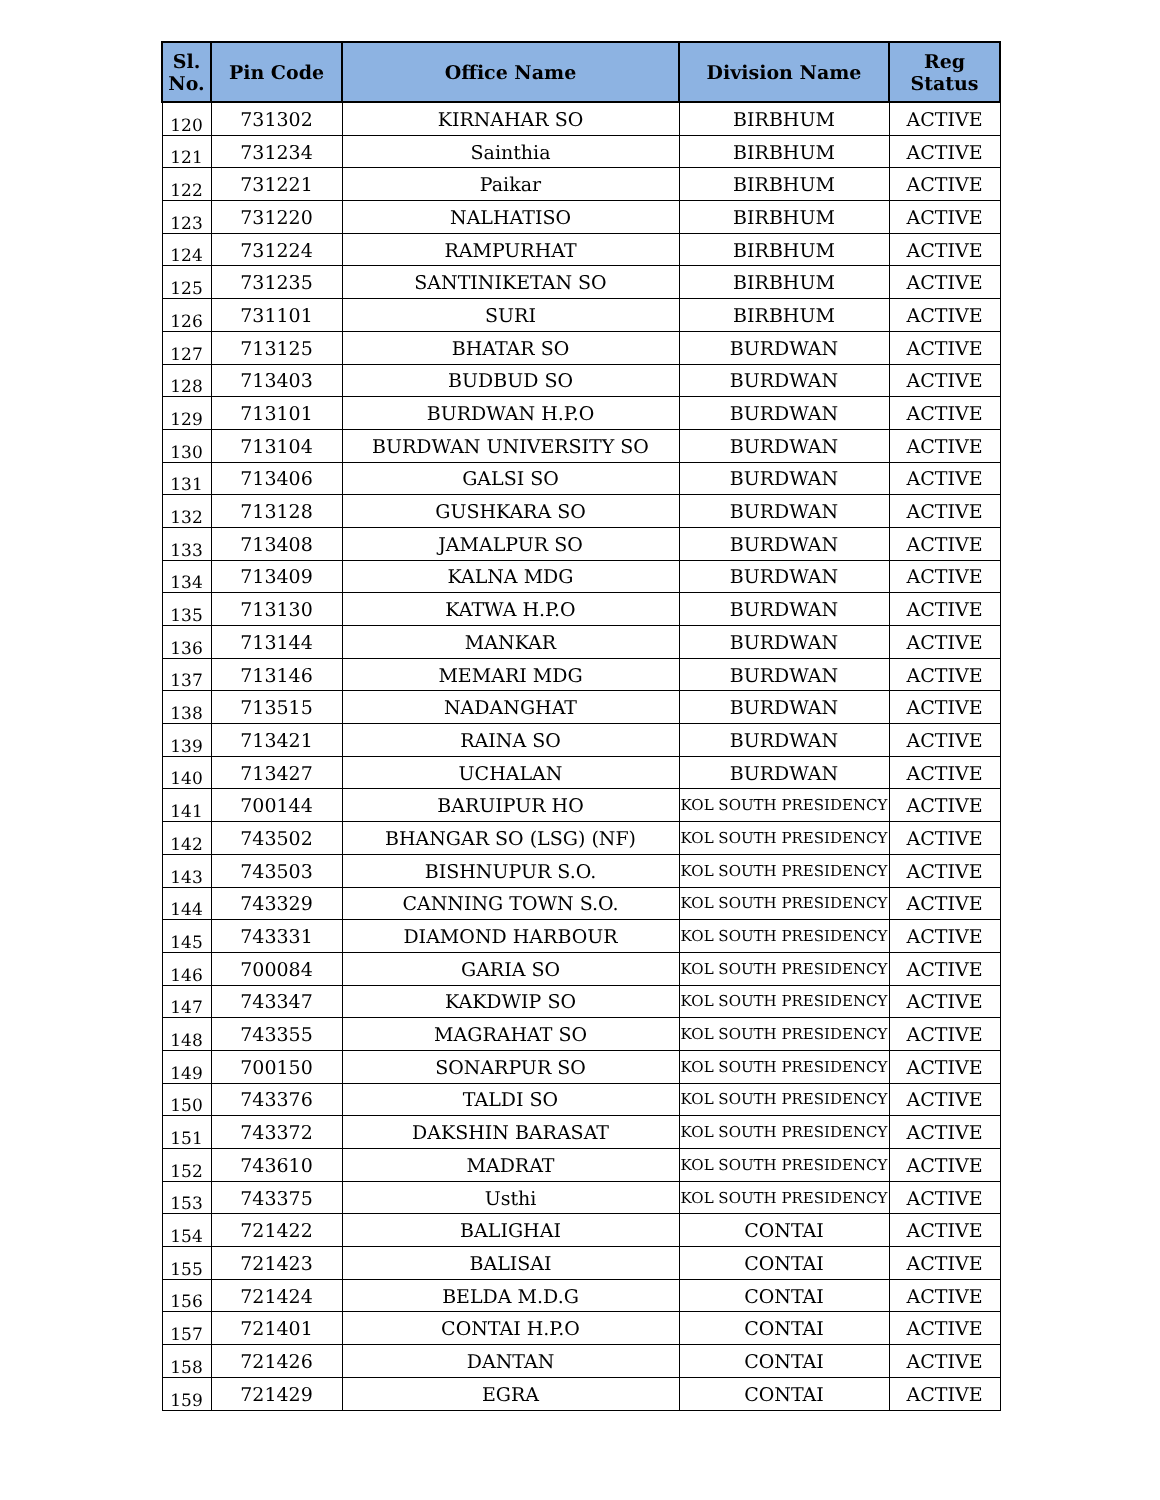| Sl. No. | Pin Code | Office Name | Division Name | Reg Status |
| --- | --- | --- | --- | --- |
| 120 | 731302 | KIRNAHAR SO | BIRBHUM | ACTIVE |
| 121 | 731234 | Sainthia | BIRBHUM | ACTIVE |
| 122 | 731221 | Paikar | BIRBHUM | ACTIVE |
| 123 | 731220 | NALHATISO | BIRBHUM | ACTIVE |
| 124 | 731224 | RAMPURHAT | BIRBHUM | ACTIVE |
| 125 | 731235 | SANTINIKETAN SO | BIRBHUM | ACTIVE |
| 126 | 731101 | SURI | BIRBHUM | ACTIVE |
| 127 | 713125 | BHATAR SO | BURDWAN | ACTIVE |
| 128 | 713403 | BUDBUD SO | BURDWAN | ACTIVE |
| 129 | 713101 | BURDWAN H.P.O | BURDWAN | ACTIVE |
| 130 | 713104 | BURDWAN UNIVERSITY SO | BURDWAN | ACTIVE |
| 131 | 713406 | GALSI SO | BURDWAN | ACTIVE |
| 132 | 713128 | GUSHKARA SO | BURDWAN | ACTIVE |
| 133 | 713408 | JAMALPUR SO | BURDWAN | ACTIVE |
| 134 | 713409 | KALNA MDG | BURDWAN | ACTIVE |
| 135 | 713130 | KATWA H.P.O | BURDWAN | ACTIVE |
| 136 | 713144 | MANKAR | BURDWAN | ACTIVE |
| 137 | 713146 | MEMARI MDG | BURDWAN | ACTIVE |
| 138 | 713515 | NADANGHAT | BURDWAN | ACTIVE |
| 139 | 713421 | RAINA SO | BURDWAN | ACTIVE |
| 140 | 713427 | UCHALAN | BURDWAN | ACTIVE |
| 141 | 700144 | BARUIPUR HO | KOL SOUTH PRESIDENCY | ACTIVE |
| 142 | 743502 | BHANGAR SO (LSG) (NF) | KOL SOUTH PRESIDENCY | ACTIVE |
| 143 | 743503 | BISHNUPUR S.O. | KOL SOUTH PRESIDENCY | ACTIVE |
| 144 | 743329 | CANNING TOWN S.O. | KOL SOUTH PRESIDENCY | ACTIVE |
| 145 | 743331 | DIAMOND HARBOUR | KOL SOUTH PRESIDENCY | ACTIVE |
| 146 | 700084 | GARIA SO | KOL SOUTH PRESIDENCY | ACTIVE |
| 147 | 743347 | KAKDWIP SO | KOL SOUTH PRESIDENCY | ACTIVE |
| 148 | 743355 | MAGRAHAT SO | KOL SOUTH PRESIDENCY | ACTIVE |
| 149 | 700150 | SONARPUR SO | KOL SOUTH PRESIDENCY | ACTIVE |
| 150 | 743376 | TALDI SO | KOL SOUTH PRESIDENCY | ACTIVE |
| 151 | 743372 | DAKSHIN BARASAT | KOL SOUTH PRESIDENCY | ACTIVE |
| 152 | 743610 | MADRAT | KOL SOUTH PRESIDENCY | ACTIVE |
| 153 | 743375 | Usthi | KOL SOUTH PRESIDENCY | ACTIVE |
| 154 | 721422 | BALIGHAI | CONTAI | ACTIVE |
| 155 | 721423 | BALISAI | CONTAI | ACTIVE |
| 156 | 721424 | BELDA M.D.G | CONTAI | ACTIVE |
| 157 | 721401 | CONTAI H.P.O | CONTAI | ACTIVE |
| 158 | 721426 | DANTAN | CONTAI | ACTIVE |
| 159 | 721429 | EGRA | CONTAI | ACTIVE |